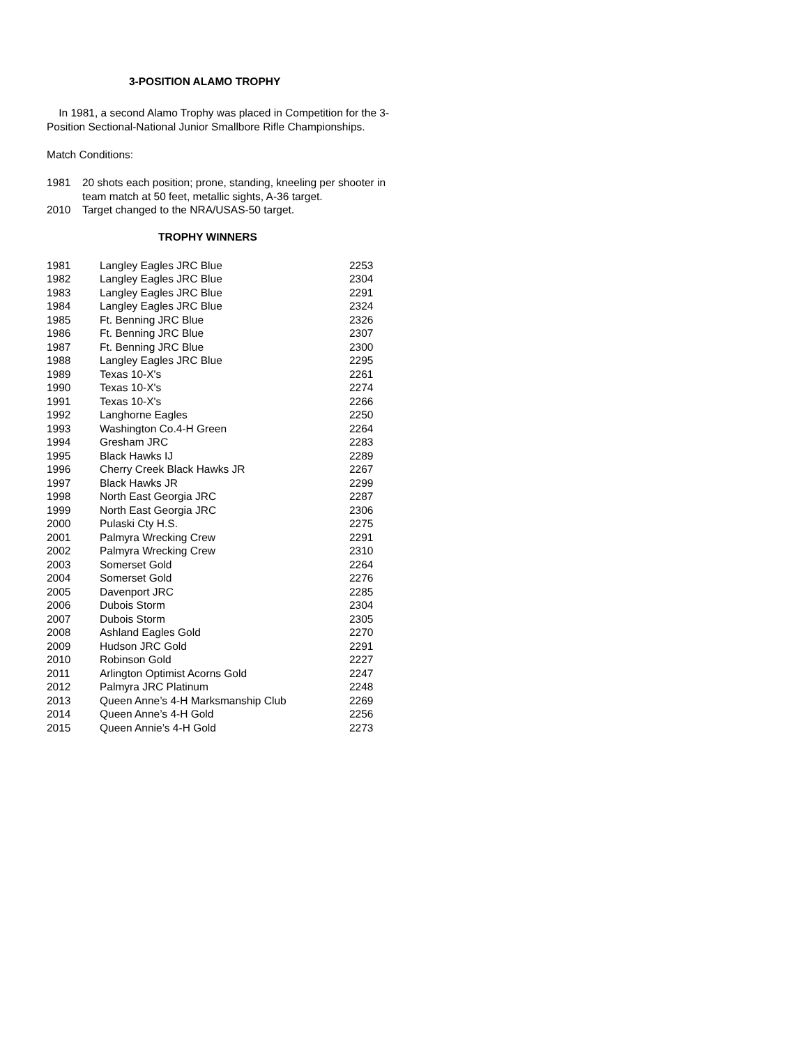3-POSITION ALAMO TROPHY
In 1981, a second Alamo Trophy was placed in Competition for the 3-Position Sectional-National Junior Smallbore Rifle Championships.
Match Conditions:
1981 20 shots each position; prone, standing, kneeling per shooter in team match at 50 feet, metallic sights, A-36 target.
2010 Target changed to the NRA/USAS-50 target.
TROPHY WINNERS
| 1981 | Langley Eagles JRC Blue | 2253 |
| 1982 | Langley Eagles JRC Blue | 2304 |
| 1983 | Langley Eagles JRC Blue | 2291 |
| 1984 | Langley Eagles JRC Blue | 2324 |
| 1985 | Ft. Benning JRC Blue | 2326 |
| 1986 | Ft. Benning JRC Blue | 2307 |
| 1987 | Ft. Benning JRC Blue | 2300 |
| 1988 | Langley Eagles JRC Blue | 2295 |
| 1989 | Texas 10-X's | 2261 |
| 1990 | Texas 10-X's | 2274 |
| 1991 | Texas 10-X's | 2266 |
| 1992 | Langhorne Eagles | 2250 |
| 1993 | Washington Co.4-H Green | 2264 |
| 1994 | Gresham JRC | 2283 |
| 1995 | Black Hawks IJ | 2289 |
| 1996 | Cherry Creek Black Hawks JR | 2267 |
| 1997 | Black Hawks JR | 2299 |
| 1998 | North East Georgia JRC | 2287 |
| 1999 | North East Georgia JRC | 2306 |
| 2000 | Pulaski Cty H.S. | 2275 |
| 2001 | Palmyra Wrecking Crew | 2291 |
| 2002 | Palmyra Wrecking Crew | 2310 |
| 2003 | Somerset Gold | 2264 |
| 2004 | Somerset Gold | 2276 |
| 2005 | Davenport JRC | 2285 |
| 2006 | Dubois Storm | 2304 |
| 2007 | Dubois Storm | 2305 |
| 2008 | Ashland Eagles Gold | 2270 |
| 2009 | Hudson JRC Gold | 2291 |
| 2010 | Robinson Gold | 2227 |
| 2011 | Arlington Optimist Acorns Gold | 2247 |
| 2012 | Palmyra JRC Platinum | 2248 |
| 2013 | Queen Anne’s 4-H Marksmanship Club | 2269 |
| 2014 | Queen Anne’s 4-H Gold | 2256 |
| 2015 | Queen Annie’s 4-H Gold | 2273 |